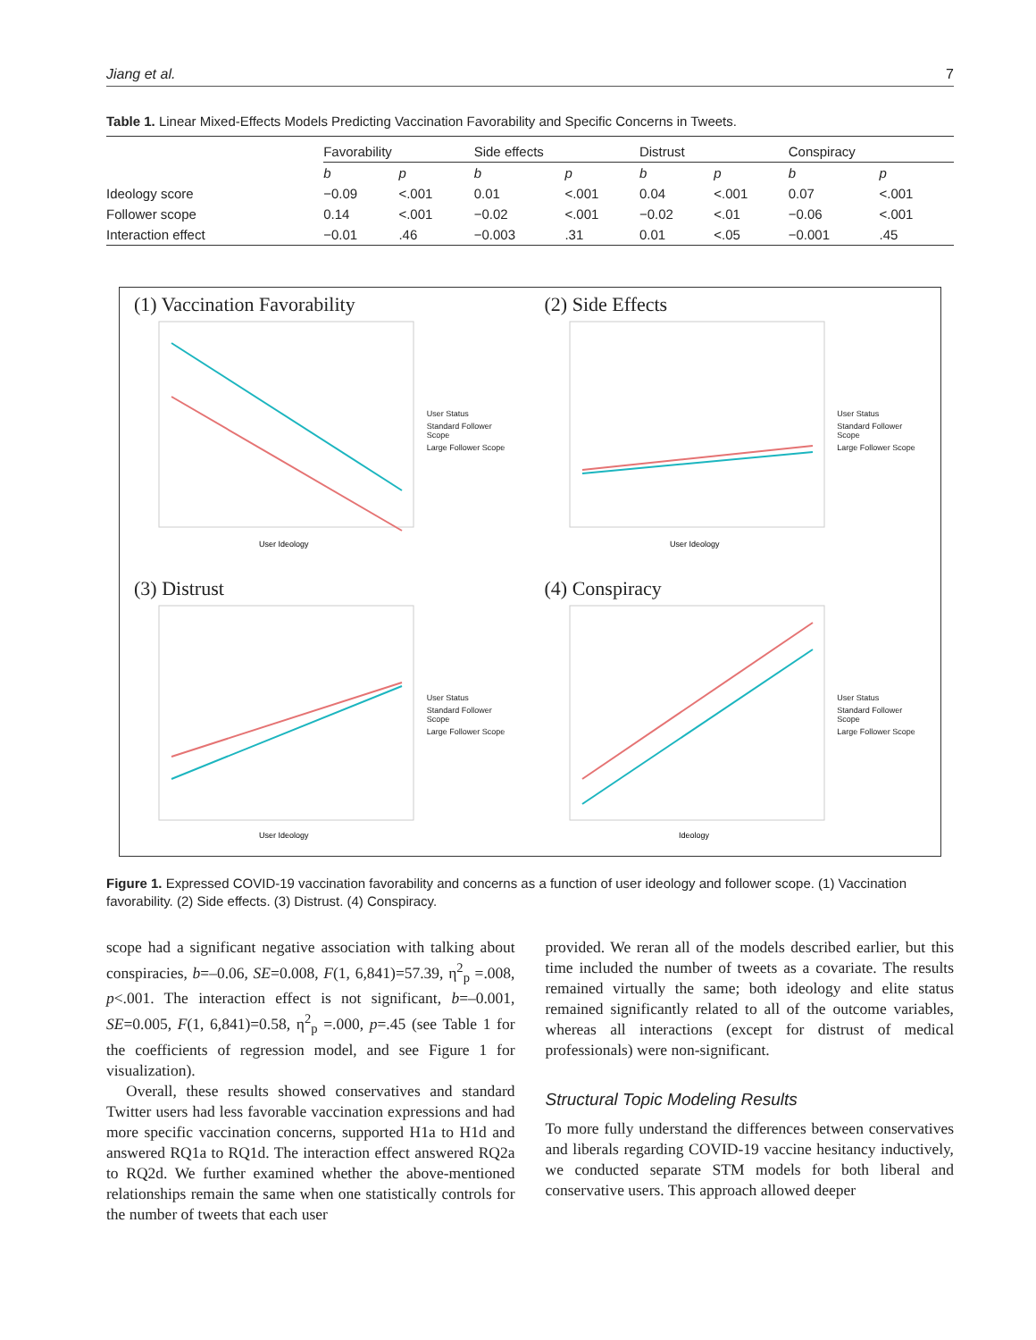Jiang et al. 7
Table 1. Linear Mixed-Effects Models Predicting Vaccination Favorability and Specific Concerns in Tweets.
| | Favorability | | Side effects | | Distrust | | Conspiracy | |
| --- | --- | --- | --- | --- | --- | --- | --- | --- |
| | b | p | b | p | b | p | b | p |
| Ideology score | −0.09 | <.001 | 0.01 | <.001 | 0.04 | <.001 | 0.07 | <.001 |
| Follower scope | 0.14 | <.001 | −0.02 | <.001 | −0.02 | <.01 | −0.06 | <.001 |
| Interaction effect | −0.01 | .46 | −0.003 | .31 | 0.01 | <.05 | −0.001 | .45 |
(1) Vaccination Favorability
User Ideology
User Status
Standard Follower Scope
Large Follower Scope
(2) Side Effects
User Ideology
User Status
Standard Follower Scope
Large Follower Scope
(3) Distrust
User Ideology
User Status
Standard Follower Scope
Large Follower Scope
(4) Conspiracy
Ideology
User Status
Standard Follower Scope
Large Follower Scope
Figure 1. Expressed COVID-19 vaccination favorability and concerns as a function of user ideology and follower scope. (1) Vaccination favorability. (2) Side effects. (3) Distrust. (4) Conspiracy.
scope had a significant negative association with talking about conspiracies, b=–0.06, SE=0.008, F(1, 6,841)=57.39, η<sup>2</sup><sub>p</sub> =.008, p<.001. The interaction effect is not significant, b=–0.001, SE=0.005, F(1, 6,841)=0.58, η<sup>2</sup><sub>p</sub> =.000, p=.45 (see Table 1 for the coefficients of regression model, and see Figure 1 for visualization).
Overall, these results showed conservatives and standard Twitter users had less favorable vaccination expressions and had more specific vaccination concerns, supported H1a to H1d and answered RQ1a to RQ1d. The interaction effect answered RQ2a to RQ2d. We further examined whether the above-mentioned relationships remain the same when one statistically controls for the number of tweets that each user
provided. We reran all of the models described earlier, but this time included the number of tweets as a covariate. The results remained virtually the same; both ideology and elite status remained significantly related to all of the outcome variables, whereas all interactions (except for distrust of medical professionals) were non-significant.
Structural Topic Modeling Results
To more fully understand the differences between conservatives and liberals regarding COVID-19 vaccine hesitancy inductively, we conducted separate STM models for both liberal and conservative users. This approach allowed deeper